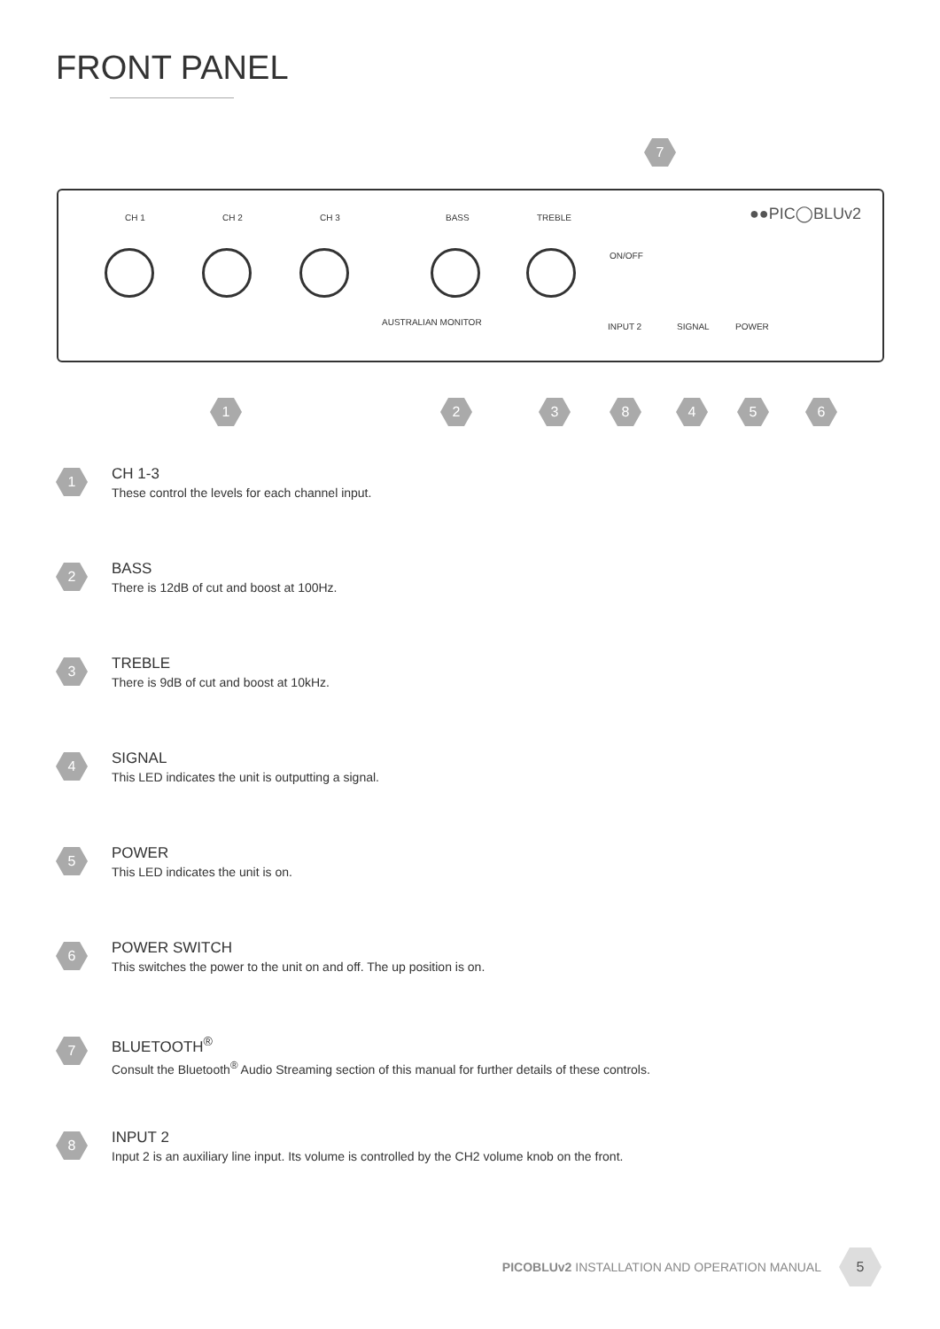FRONT PANEL
7
CH 1 CH 2 CH 3 BASS TREBLE
ON/OFF
●●PIC◯BLUv2
AUSTRALIAN MONITOR INPUT 2 SIGNAL POWER
1 2 3 8 4 5 6
1
CH 1-3
These control the levels for each channel input.
2
BASS
There is 12dB of cut and boost at 100Hz.
3
TREBLE
There is 9dB of cut and boost at 10kHz.
4
SIGNAL
This LED indicates the unit is outputting a signal.
5
POWER
This LED indicates the unit is on.
6
POWER SWITCH
This switches the power to the unit on and off. The up position is on.
7
BLUETOOTH<sup>®</sup>
Consult the Bluetooth<sup>®</sup> Audio Streaming section of this manual for further details of these controls.
8
INPUT 2
Input 2 is an auxiliary line input. Its volume is controlled by the CH2 volume knob on the front.
PICOBLUv2 INSTALLATION AND OPERATION MANUAL 5